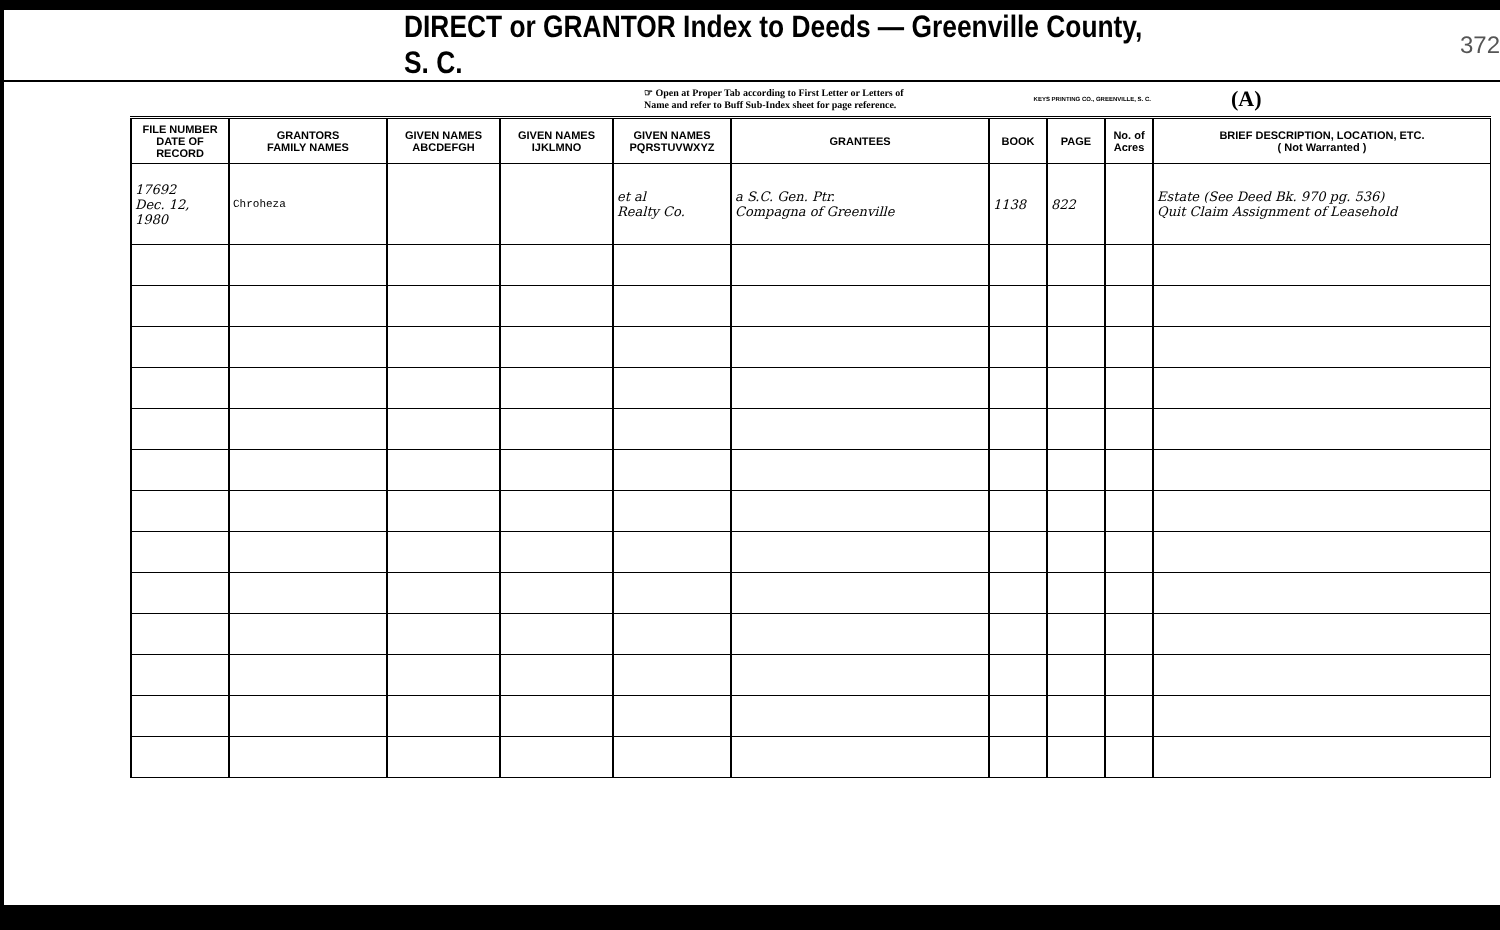DIRECT or GRANTOR Index to Deeds — Greenville County, S. C.
372
☞ Open at Proper Tab according to First Letter or Letters of
Name and refer to Buff Sub-Index sheet for page reference. KEYS PRINTING CO., GREENVILLE, S. C. (A)
| FILE NUMBER DATE OF RECORD | GRANTORS FAMILY NAMES | GIVEN NAMES ABCDEFGH | GIVEN NAMES IJKLMNO | GIVEN NAMES PQRSTUVWXYZ | GRANTEES | BOOK | PAGE | No. of Acres | BRIEF DESCRIPTION, LOCATION, ETC. ( Not Warranted ) |
| --- | --- | --- | --- | --- | --- | --- | --- | --- | --- |
| 17692 Dec. 12, 1980 | Chroheza | | | et al Realty Co. | a S.C. Gen. Ptr. Compagna of Greenville | 1138 | 822 | | Estate (See Deed Bk. 970 pg. 536) Quit Claim Assignment of Leasehold |